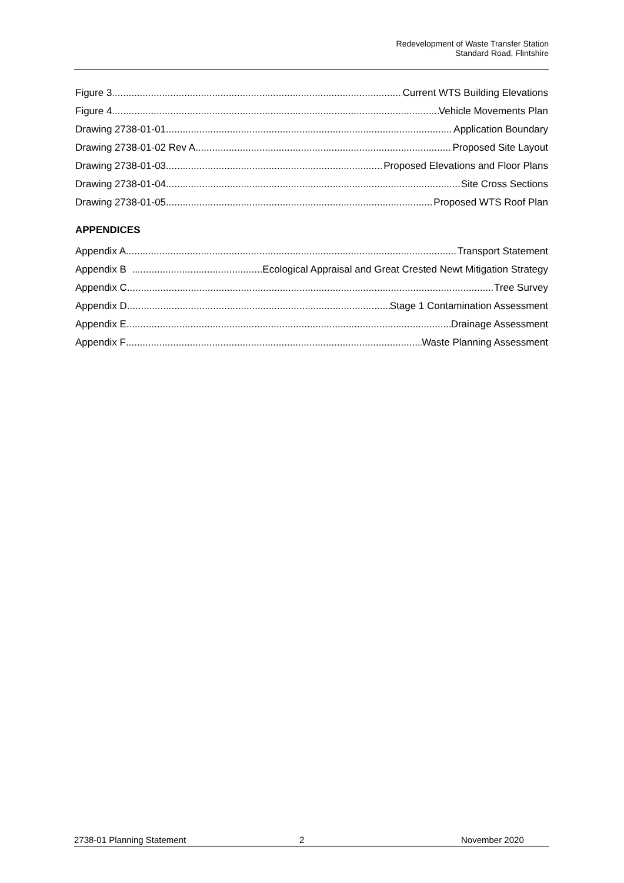Redevelopment of Waste Transfer Station
Standard Road, Flintshire
Figure 3 Current WTS Building Elevations
Figure 4 Vehicle Movements Plan
Drawing 2738-01-01 Application Boundary
Drawing 2738-01-02 Rev A Proposed Site Layout
Drawing 2738-01-03 Proposed Elevations and Floor Plans
Drawing 2738-01-04 Site Cross Sections
Drawing 2738-01-05 Proposed WTS Roof Plan
APPENDICES
Appendix A Transport Statement
Appendix B Ecological Appraisal and Great Crested Newt Mitigation Strategy
Appendix C Tree Survey
Appendix D Stage 1 Contamination Assessment
Appendix E Drainage Assessment
Appendix F Waste Planning Assessment
2738-01 Planning Statement 2 November 2020